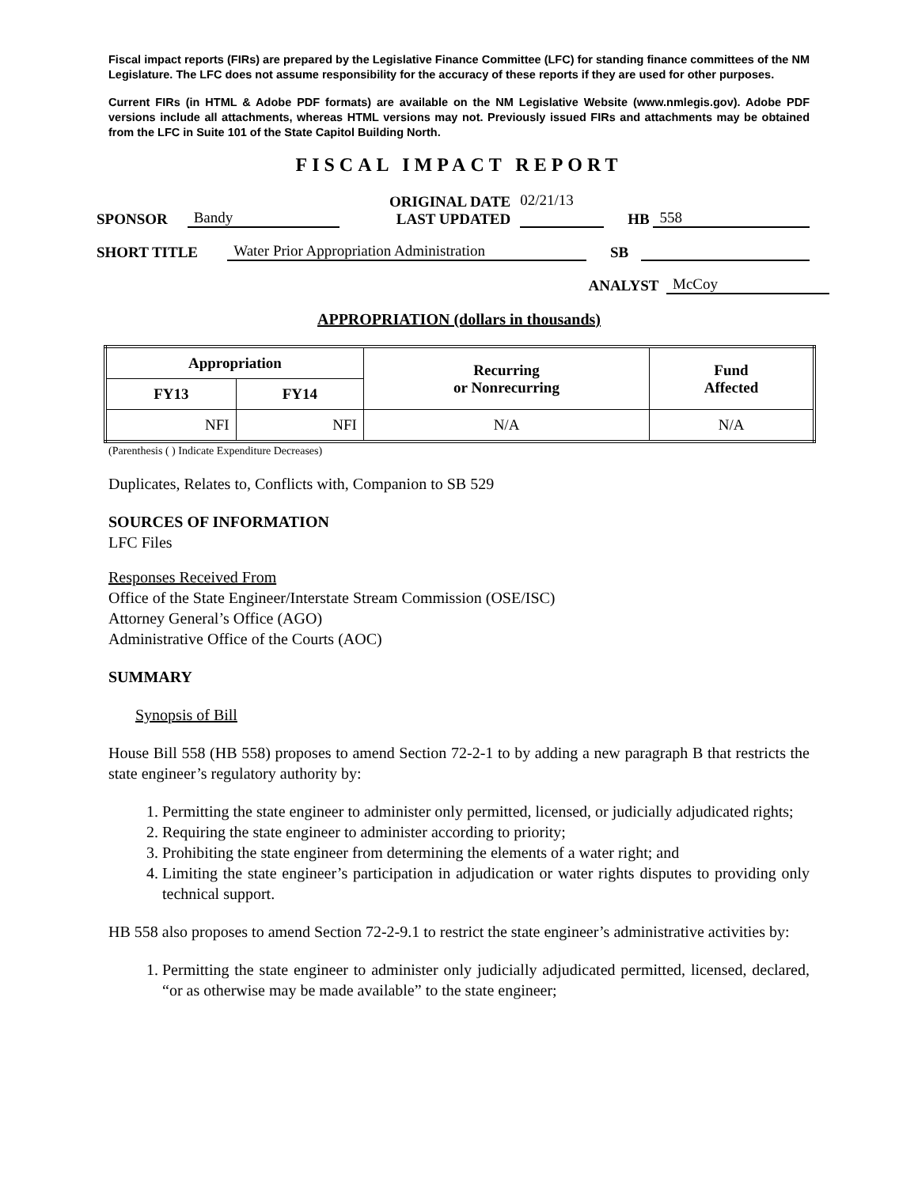Fiscal impact reports (FIRs) are prepared by the Legislative Finance Committee (LFC) for standing finance committees of the NM Legislature. The LFC does not assume responsibility for the accuracy of these reports if they are used for other purposes.
Current FIRs (in HTML & Adobe PDF formats) are available on the NM Legislative Website (www.nmlegis.gov). Adobe PDF versions include all attachments, whereas HTML versions may not. Previously issued FIRs and attachments may be obtained from the LFC in Suite 101 of the State Capitol Building North.
FISCAL IMPACT REPORT
SPONSOR Bandy ORIGINAL DATE
LAST UPDATED 02/21/13
HB 558
SHORT TITLE Water Prior Appropriation Administration SB
ANALYST McCoy
APPROPRIATION (dollars in thousands)
| Appropriation | | Recurring or Nonrecurring | Fund Affected |
| --- | --- | --- | --- |
| FY13 | FY14 | | |
| NFI | NFI | N/A | N/A |
(Parenthesis ( ) Indicate Expenditure Decreases)
Duplicates, Relates to, Conflicts with, Companion to SB 529
SOURCES OF INFORMATION
LFC Files
Responses Received From
Office of the State Engineer/Interstate Stream Commission (OSE/ISC)
Attorney General’s Office (AGO)
Administrative Office of the Courts (AOC)
SUMMARY
Synopsis of Bill
House Bill 558 (HB 558) proposes to amend Section 72-2-1 to by adding a new paragraph B that restricts the state engineer’s regulatory authority by:
1. Permitting the state engineer to administer only permitted, licensed, or judicially adjudicated rights;
2. Requiring the state engineer to administer according to priority;
3. Prohibiting the state engineer from determining the elements of a water right; and
4. Limiting the state engineer’s participation in adjudication or water rights disputes to providing only technical support.
HB 558 also proposes to amend Section 72-2-9.1 to restrict the state engineer’s administrative activities by:
1. Permitting the state engineer to administer only judicially adjudicated permitted, licensed, declared, “or as otherwise may be made available” to the state engineer;